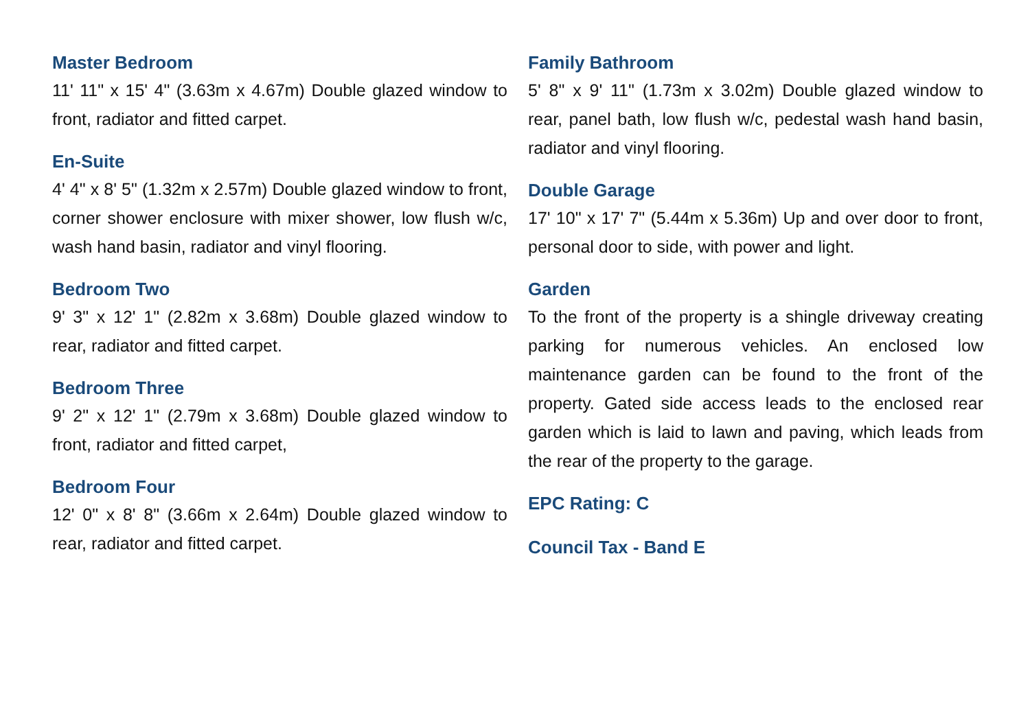Master Bedroom
11' 11" x 15' 4" (3.63m x 4.67m) Double glazed window to front, radiator and fitted carpet.
En-Suite
4' 4" x 8' 5" (1.32m x 2.57m) Double glazed window to front, corner shower enclosure with mixer shower, low flush w/c, wash hand basin, radiator and vinyl flooring.
Bedroom Two
9' 3" x 12' 1" (2.82m x 3.68m) Double glazed window to rear, radiator and fitted carpet.
Bedroom Three
9' 2" x 12' 1" (2.79m x 3.68m) Double glazed window to front, radiator and fitted carpet,
Bedroom Four
12' 0" x 8' 8" (3.66m x 2.64m) Double glazed window to rear, radiator and fitted carpet.
Family Bathroom
5' 8" x 9' 11" (1.73m x 3.02m) Double glazed window to rear, panel bath, low flush w/c, pedestal wash hand basin, radiator and vinyl flooring.
Double Garage
17' 10" x 17' 7" (5.44m x 5.36m) Up and over door to front, personal door to side, with power and light.
Garden
To the front of the property is a shingle driveway creating parking for numerous vehicles. An enclosed low maintenance garden can be found to the front of the property. Gated side access leads to the enclosed rear garden which is laid to lawn and paving, which leads from the rear of the property to the garage.
EPC Rating: C
Council Tax - Band E